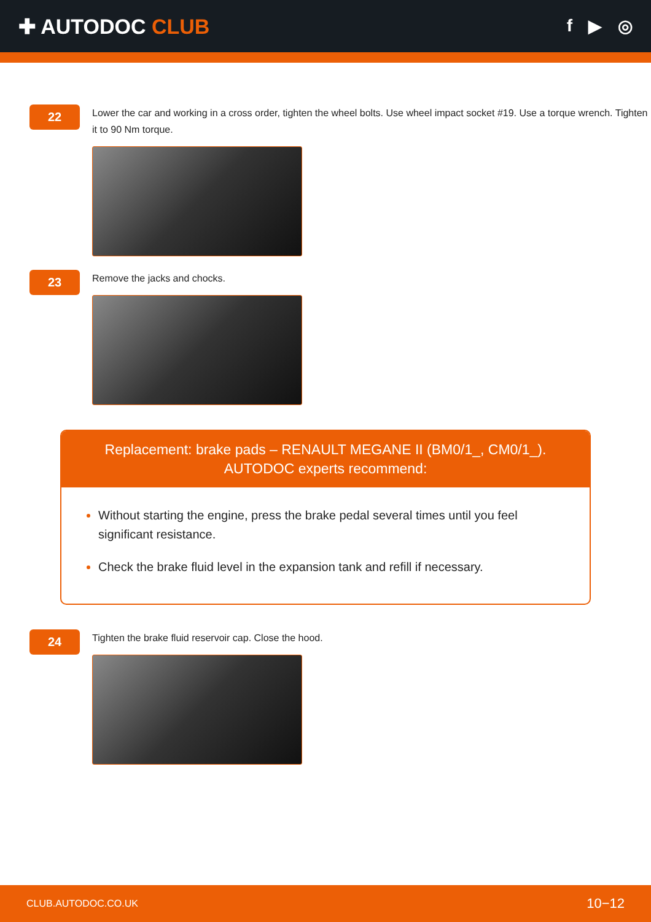✚ AUTODOC CLUB
f ▶ ◎
22
Lower the car and working in a cross order, tighten the wheel bolts. Use wheel impact socket #19. Use a torque wrench. Tighten it to 90 Nm torque.
23
Remove the jacks and chocks.
Replacement: brake pads – RENAULT MEGANE II (BM0/1_, CM0/1_).
AUTODOC experts recommend:
Without starting the engine, press the brake pedal several times until you feel significant resistance.
Check the brake fluid level in the expansion tank and refill if necessary.
24
Tighten the brake fluid reservoir cap. Close the hood.
CLUB.AUTODOC.CO.UK 10−12